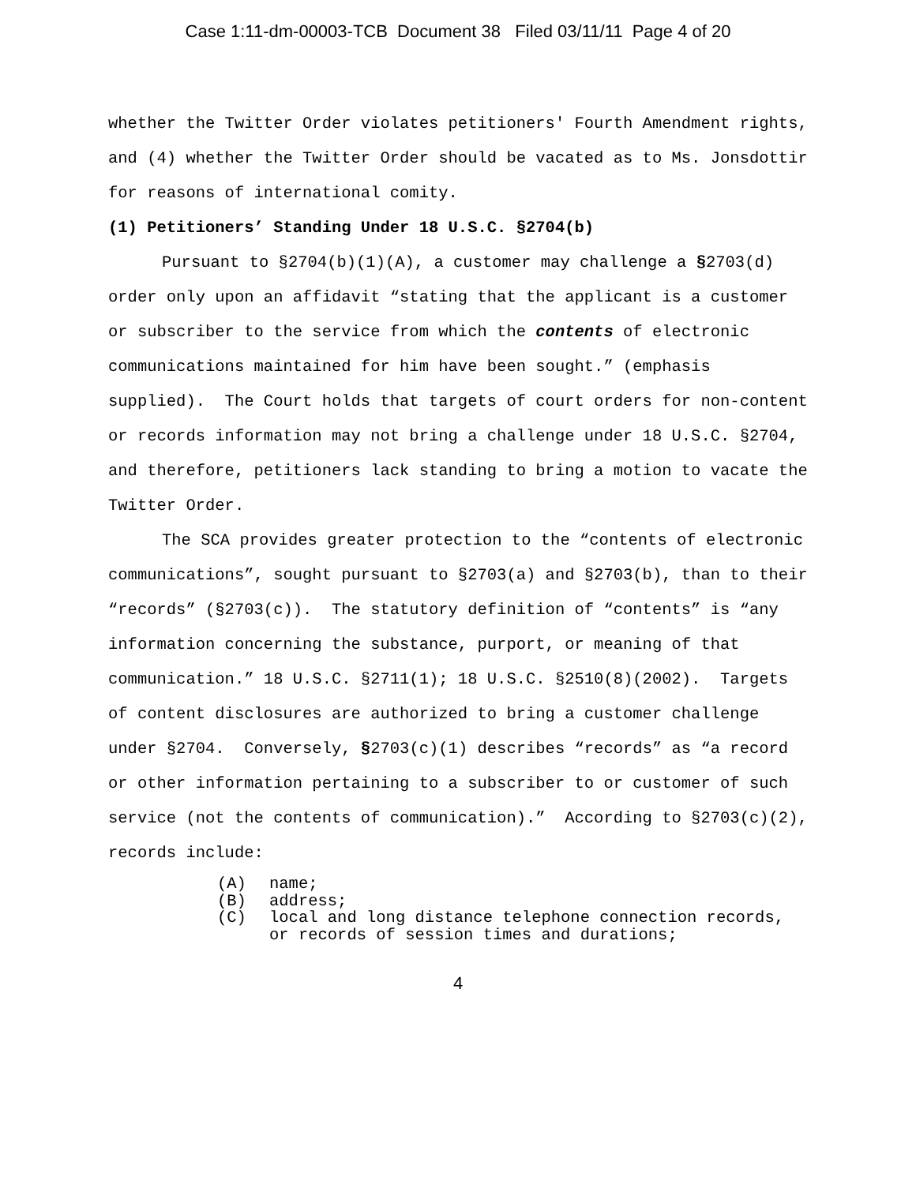Case 1:11-dm-00003-TCB Document 38 Filed 03/11/11 Page 4 of 20
whether the Twitter Order violates petitioners' Fourth Amendment rights, and (4) whether the Twitter Order should be vacated as to Ms. Jonsdottir for reasons of international comity.
(1) Petitioners’ Standing Under 18 U.S.C. §2704(b)
Pursuant to §2704(b)(1)(A), a customer may challenge a §2703(d) order only upon an affidavit “stating that the applicant is a customer or subscriber to the service from which the contents of electronic communications maintained for him have been sought.” (emphasis supplied). The Court holds that targets of court orders for non-content or records information may not bring a challenge under 18 U.S.C. §2704, and therefore, petitioners lack standing to bring a motion to vacate the Twitter Order.
The SCA provides greater protection to the “contents of electronic communications”, sought pursuant to §2703(a) and §2703(b), than to their “records” (§2703(c)). The statutory definition of “contents” is “any information concerning the substance, purport, or meaning of that communication.” 18 U.S.C. §2711(1); 18 U.S.C. §2510(8)(2002). Targets of content disclosures are authorized to bring a customer challenge under §2704. Conversely, §2703(c)(1) describes “records” as “a record or other information pertaining to a subscriber to or customer of such service (not the contents of communication).” According to §2703(c)(2), records include:
(A) name;
(B) address;
(C) local and long distance telephone connection records, or records of session times and durations;
4